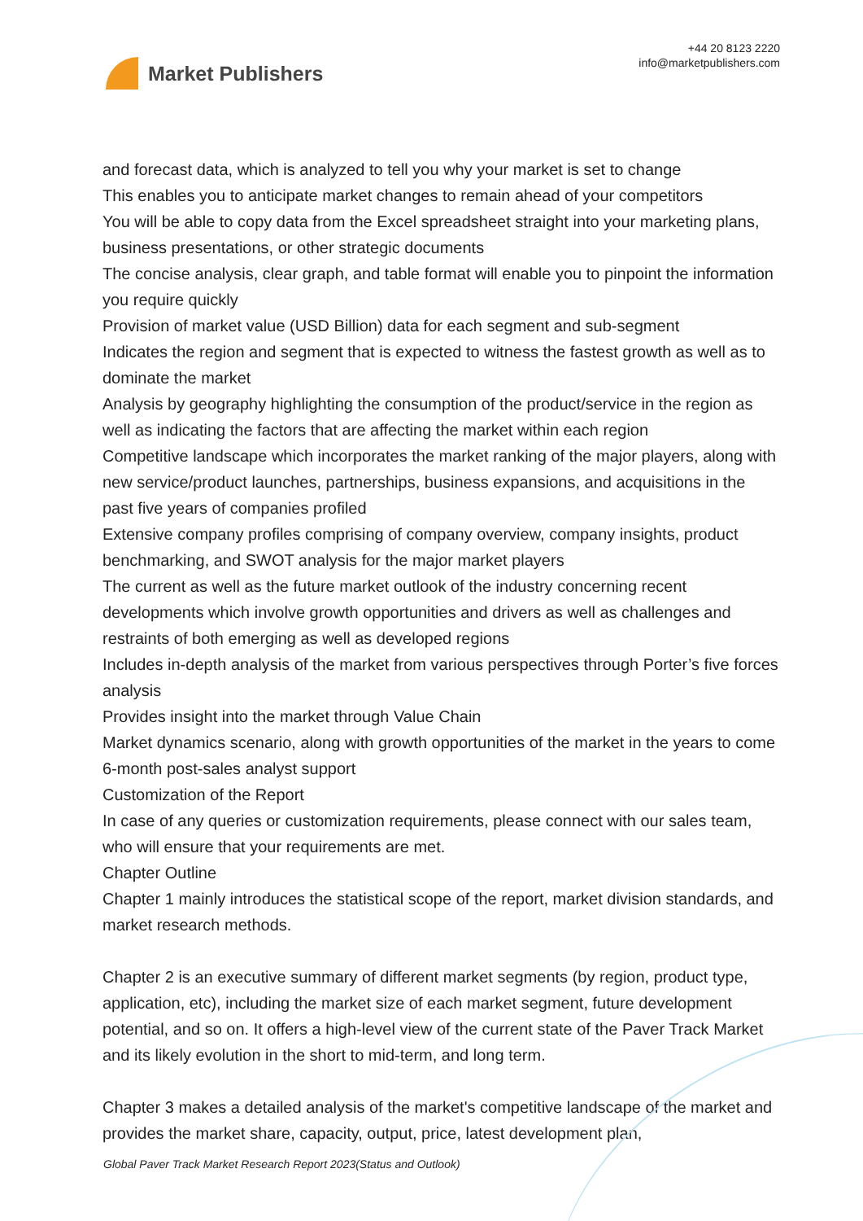Market Publishers
+44 20 8123 2220
info@marketpublishers.com
and forecast data, which is analyzed to tell you why your market is set to change
This enables you to anticipate market changes to remain ahead of your competitors
You will be able to copy data from the Excel spreadsheet straight into your marketing plans, business presentations, or other strategic documents
The concise analysis, clear graph, and table format will enable you to pinpoint the information you require quickly
Provision of market value (USD Billion) data for each segment and sub-segment
Indicates the region and segment that is expected to witness the fastest growth as well as to dominate the market
Analysis by geography highlighting the consumption of the product/service in the region as well as indicating the factors that are affecting the market within each region
Competitive landscape which incorporates the market ranking of the major players, along with new service/product launches, partnerships, business expansions, and acquisitions in the past five years of companies profiled
Extensive company profiles comprising of company overview, company insights, product benchmarking, and SWOT analysis for the major market players
The current as well as the future market outlook of the industry concerning recent developments which involve growth opportunities and drivers as well as challenges and restraints of both emerging as well as developed regions
Includes in-depth analysis of the market from various perspectives through Porter’s five forces analysis
Provides insight into the market through Value Chain
Market dynamics scenario, along with growth opportunities of the market in the years to come
6-month post-sales analyst support
Customization of the Report
In case of any queries or customization requirements, please connect with our sales team, who will ensure that your requirements are met.
Chapter Outline
Chapter 1 mainly introduces the statistical scope of the report, market division standards, and market research methods.
Chapter 2 is an executive summary of different market segments (by region, product type, application, etc), including the market size of each market segment, future development potential, and so on. It offers a high-level view of the current state of the Paver Track Market and its likely evolution in the short to mid-term, and long term.
Chapter 3 makes a detailed analysis of the market's competitive landscape of the market and provides the market share, capacity, output, price, latest development plan,
Global Paver Track Market Research Report 2023(Status and Outlook)